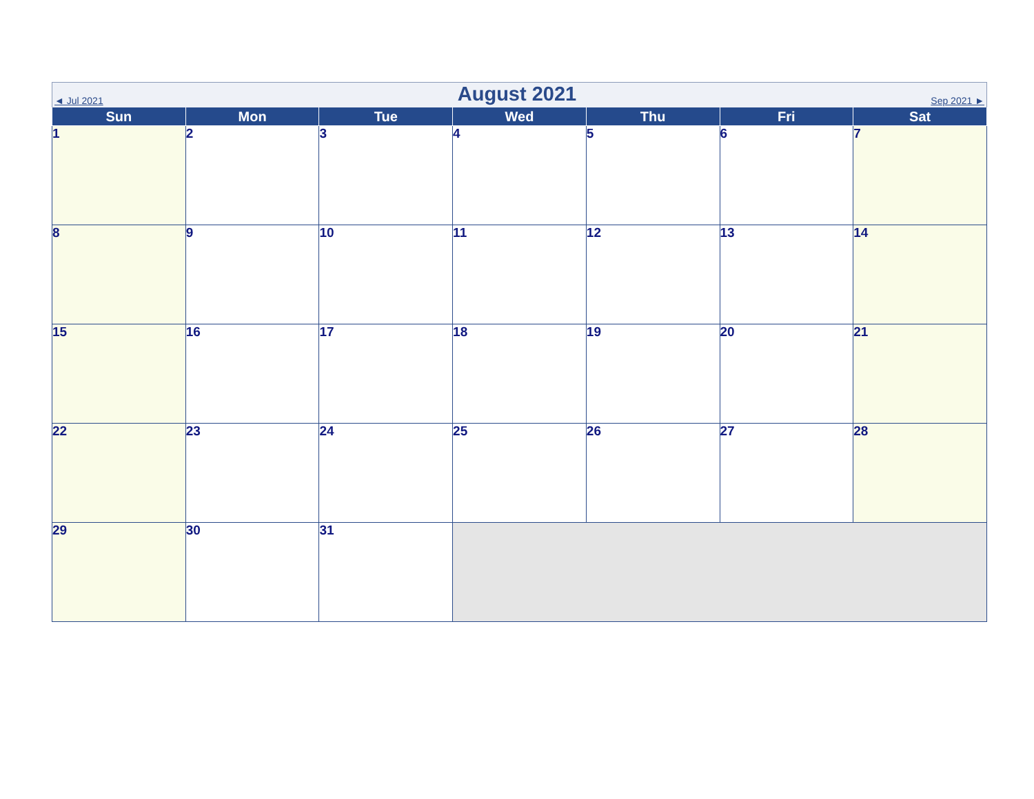◄ Jul 2021
August 2021
Sep 2021 ►
| Sun | Mon | Tue | Wed | Thu | Fri | Sat |
| --- | --- | --- | --- | --- | --- | --- |
| 1 | 2 | 3 | 4 | 5 | 6 | 7 |
| 8 | 9 | 10 | 11 | 12 | 13 | 14 |
| 15 | 16 | 17 | 18 | 19 | 20 | 21 |
| 22 | 23 | 24 | 25 | 26 | 27 | 28 |
| 29 | 30 | 31 | | | | |